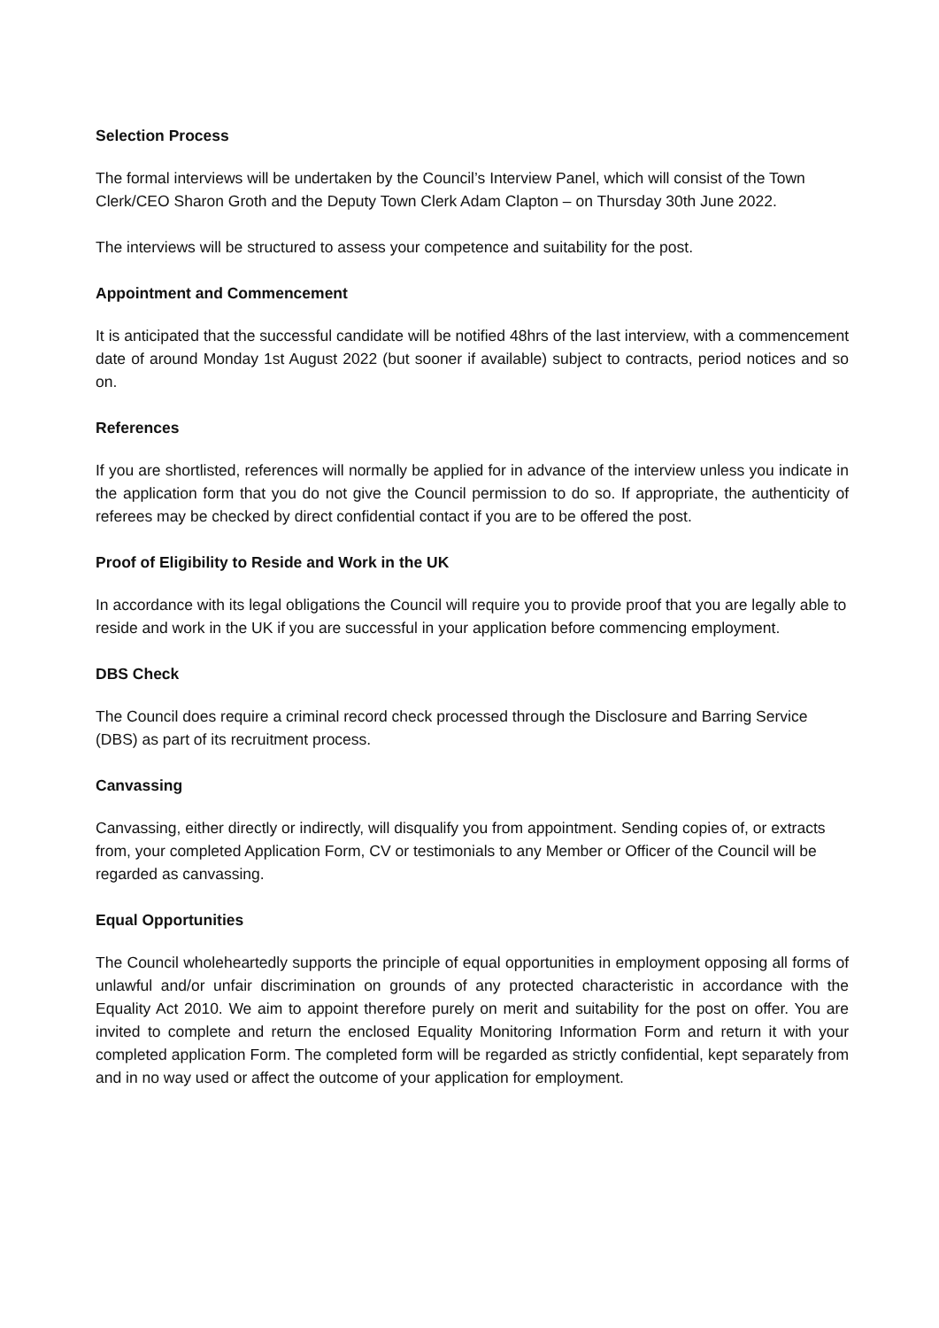Selection Process
The formal interviews will be undertaken by the Council’s Interview Panel, which will consist of the Town Clerk/CEO Sharon Groth and the Deputy Town Clerk Adam Clapton – on Thursday 30th June 2022.
The interviews will be structured to assess your competence and suitability for the post.
Appointment and Commencement
It is anticipated that the successful candidate will be notified 48hrs of the last interview, with a commencement date of around Monday 1st August 2022 (but sooner if available) subject to contracts, period notices and so on.
References
If you are shortlisted, references will normally be applied for in advance of the interview unless you indicate in the application form that you do not give the Council permission to do so. If appropriate, the authenticity of referees may be checked by direct confidential contact if you are to be offered the post.
Proof of Eligibility to Reside and Work in the UK
In accordance with its legal obligations the Council will require you to provide proof that you are legally able to reside and work in the UK if you are successful in your application before commencing employment.
DBS Check
The Council does require a criminal record check processed through the Disclosure and Barring Service (DBS) as part of its recruitment process.
Canvassing
Canvassing, either directly or indirectly, will disqualify you from appointment. Sending copies of, or extracts from, your completed Application Form, CV or testimonials to any Member or Officer of the Council will be regarded as canvassing.
Equal Opportunities
The Council wholeheartedly supports the principle of equal opportunities in employment opposing all forms of unlawful and/or unfair discrimination on grounds of any protected characteristic in accordance with the Equality Act 2010. We aim to appoint therefore purely on merit and suitability for the post on offer. You are invited to complete and return the enclosed Equality Monitoring Information Form and return it with your completed application Form. The completed form will be regarded as strictly confidential, kept separately from and in no way used or affect the outcome of your application for employment.